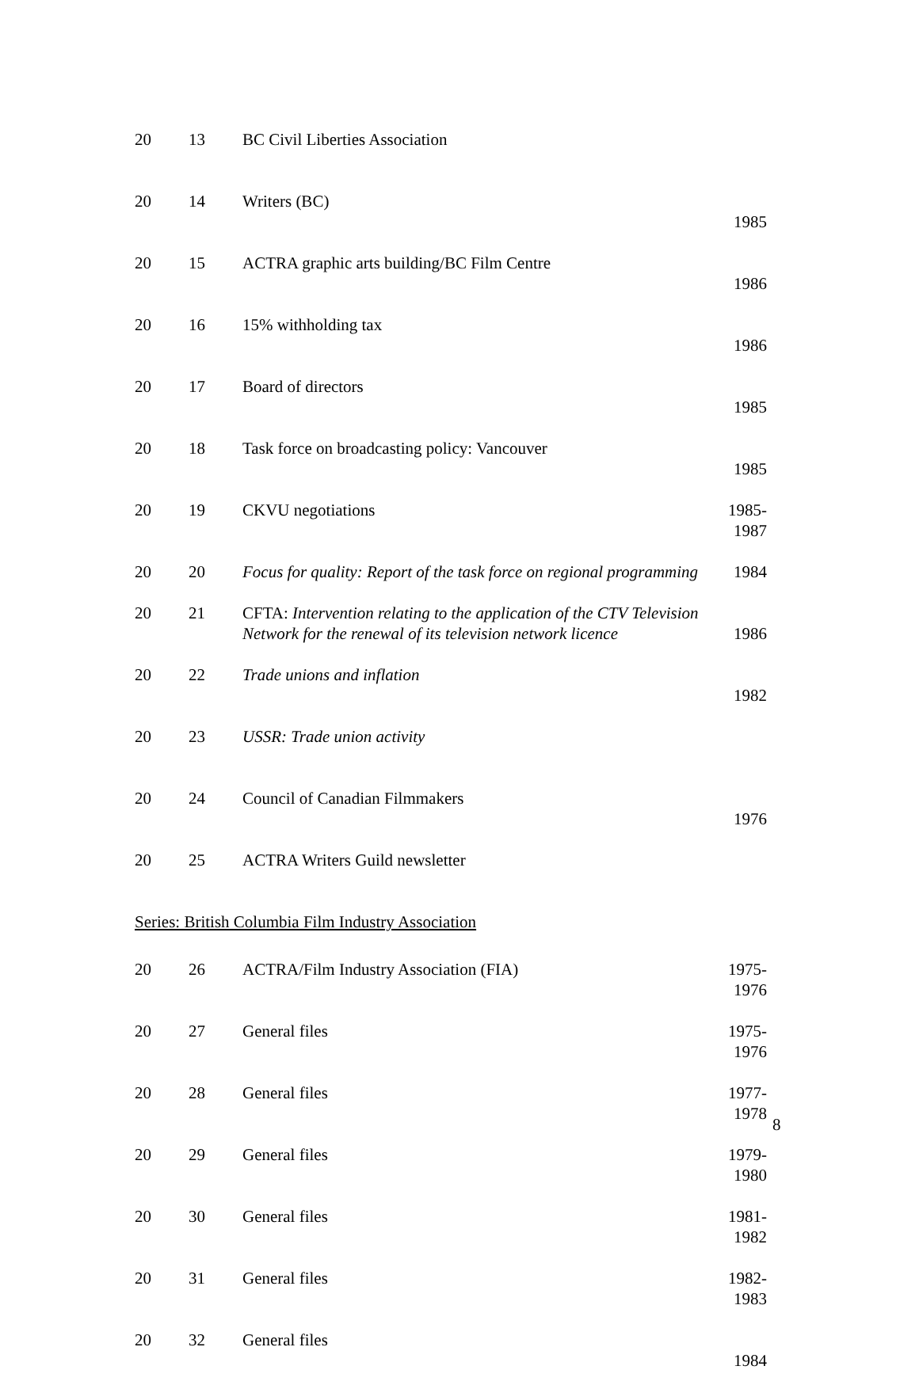| 20 | 13 | BC Civil Liberties Association | |
| 20 | 14 | Writers (BC) | 1985 |
| 20 | 15 | ACTRA graphic arts building/BC Film Centre | 1986 |
| 20 | 16 | 15% withholding tax | 1986 |
| 20 | 17 | Board of directors | 1985 |
| 20 | 18 | Task force on broadcasting policy: Vancouver | 1985 |
| 20 | 19 | CKVU negotiations | 1985-1987 |
| 20 | 20 | Focus for quality: Report of the task force on regional programming | 1984 |
| 20 | 21 | CFTA: Intervention relating to the application of the CTV Television Network for the renewal of its television network licence | 1986 |
| 20 | 22 | Trade unions and inflation | 1982 |
| 20 | 23 | USSR: Trade union activity | |
| 20 | 24 | Council of Canadian Filmmakers | 1976 |
| 20 | 25 | ACTRA Writers Guild newsletter | |
| Series: British Columbia Film Industry Association | | | |
| 20 | 26 | ACTRA/Film Industry Association (FIA) | 1975-1976 |
| 20 | 27 | General files | 1975-1976 |
| 20 | 28 | General files | 1977-1978 |
| 20 | 29 | General files | 1979-1980 |
| 20 | 30 | General files | 1981-1982 |
| 20 | 31 | General files | 1982-1983 |
| 20 | 32 | General files | 1984 |
8